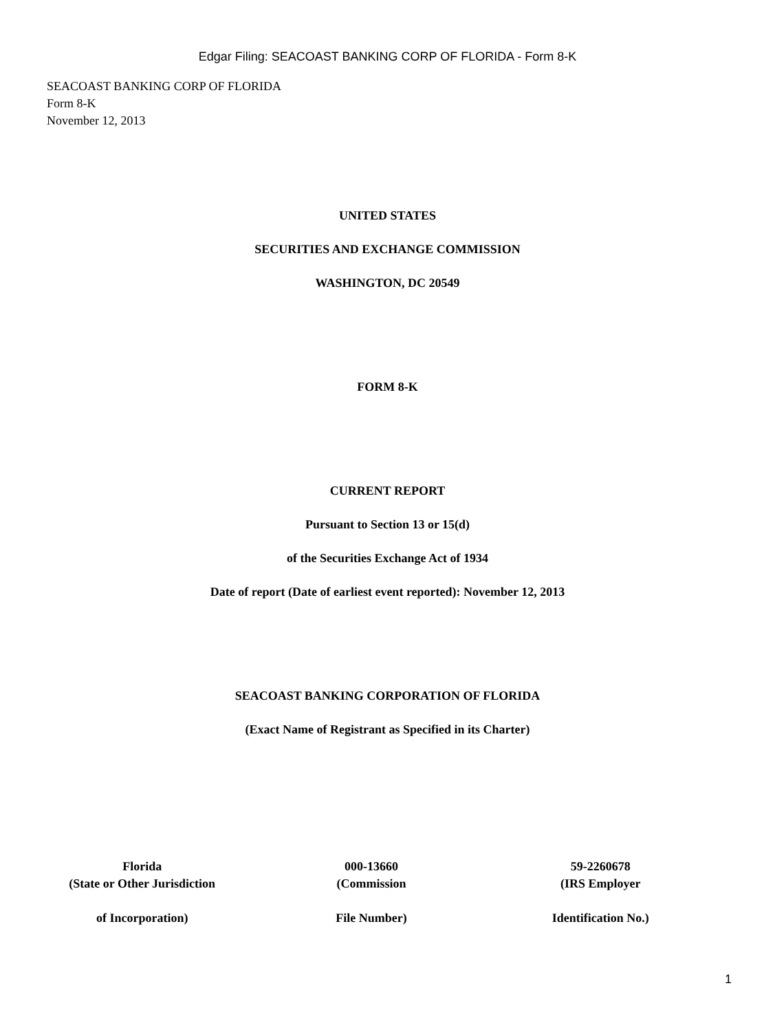Edgar Filing: SEACOAST BANKING CORP OF FLORIDA - Form 8-K
SEACOAST BANKING CORP OF FLORIDA
Form 8-K
November 12, 2013
UNITED STATES
SECURITIES AND EXCHANGE COMMISSION
WASHINGTON, DC 20549
FORM 8-K
CURRENT REPORT
Pursuant to Section 13 or 15(d)
of the Securities Exchange Act of 1934
Date of report (Date of earliest event reported): November 12, 2013
SEACOAST BANKING CORPORATION OF FLORIDA
(Exact Name of Registrant as Specified in its Charter)
| Florida (State or Other Jurisdiction of Incorporation) | 000-13660 (Commission File Number) | 59-2260678 (IRS Employer Identification No.) |
1